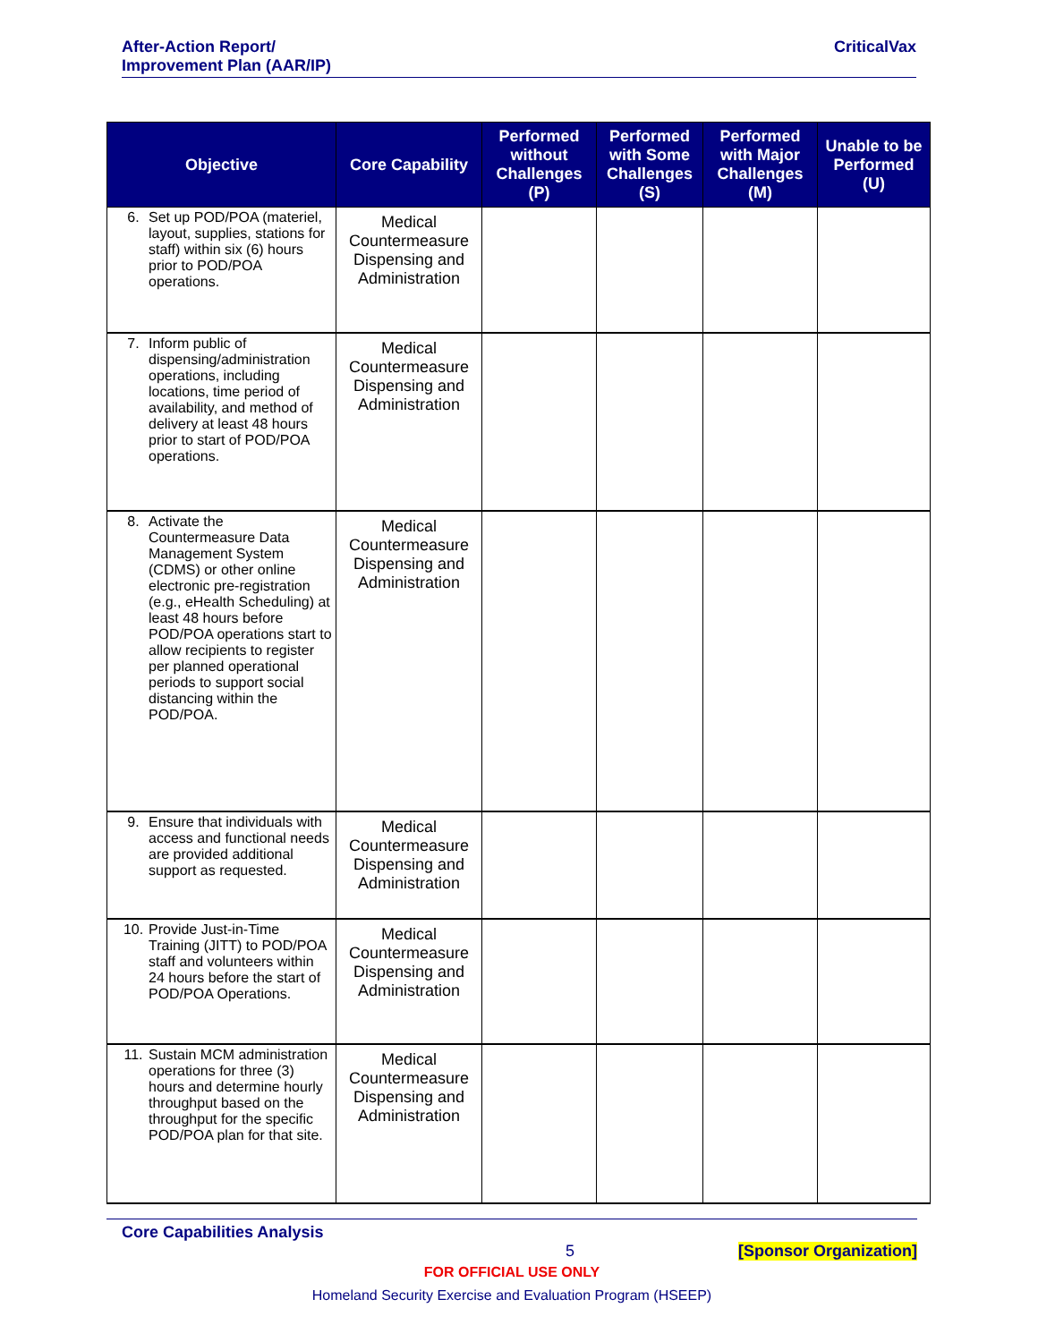After-Action Report/
Improvement Plan (AAR/IP)
CriticalVax
| Objective | Core Capability | Performed without Challenges (P) | Performed with Some Challenges (S) | Performed with Major Challenges (M) | Unable to be Performed (U) |
| --- | --- | --- | --- | --- | --- |
| 6. Set up POD/POA (materiel, layout, supplies, stations for staff) within six (6) hours prior to POD/POA operations. | Medical Countermeasure Dispensing and Administration | | | | |
| 7. Inform public of dispensing/administration operations, including locations, time period of availability, and method of delivery at least 48 hours prior to start of POD/POA operations. | Medical Countermeasure Dispensing and Administration | | | | |
| 8. Activate the Countermeasure Data Management System (CDMS) or other online electronic pre-registration (e.g., eHealth Scheduling) at least 48 hours before POD/POA operations start to allow recipients to register per planned operational periods to support social distancing within the POD/POA. | Medical Countermeasure Dispensing and Administration | | | | |
| 9. Ensure that individuals with access and functional needs are provided additional support as requested. | Medical Countermeasure Dispensing and Administration | | | | |
| 10. Provide Just-in-Time Training (JITT) to POD/POA staff and volunteers within 24 hours before the start of POD/POA Operations. | Medical Countermeasure Dispensing and Administration | | | | |
| 11. Sustain MCM administration operations for three (3) hours and determine hourly throughput based on the throughput for the specific POD/POA plan for that site. | Medical Countermeasure Dispensing and Administration | | | | |
Core Capabilities Analysis
5 [Sponsor Organization]
FOR OFFICIAL USE ONLY
Homeland Security Exercise and Evaluation Program (HSEEP)